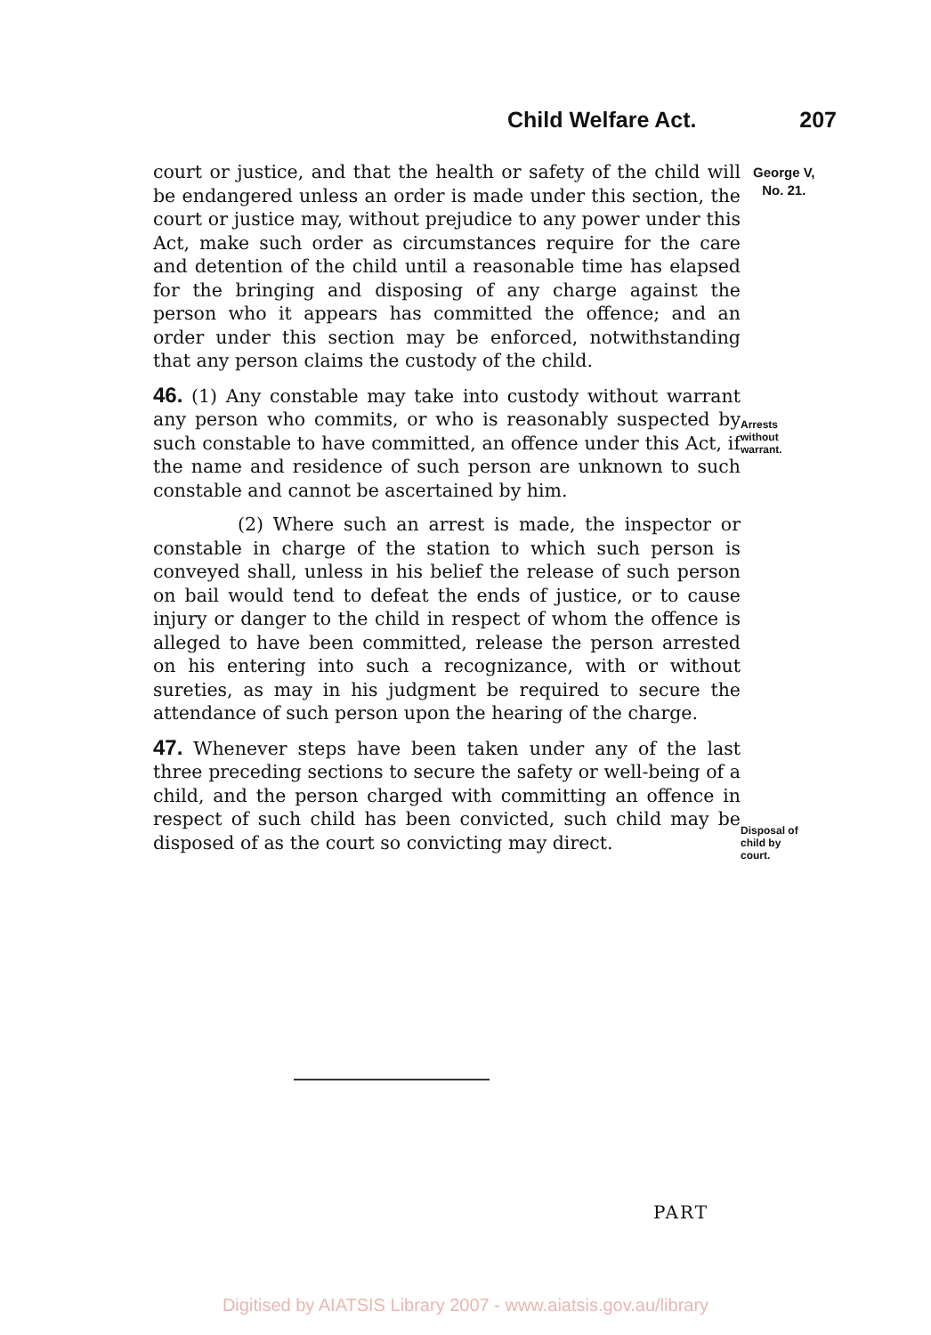Child Welfare Act. 207
George V,
No. 21.
court or justice, and that the health or safety of the child will be endangered unless an order is made under this section, the court or justice may, without prejudice to any power under this Act, make such order as circumstances require for the care and detention of the child until a reasonable time has elapsed for the bringing and disposing of any charge against the person who it appears has committed the offence; and an order under this section may be enforced, notwithstanding that any person claims the custody of the child.
46. (1) Any constable may take into custody without warrant any person who commits, or who is reasonably suspected by such constable to have committed, an offence under this Act, if the name and residence of such person are unknown to such constable and cannot be ascertained by him.
(2) Where such an arrest is made, the inspector or constable in charge of the station to which such person is conveyed shall, unless in his belief the release of such person on bail would tend to defeat the ends of justice, or to cause injury or danger to the child in respect of whom the offence is alleged to have been committed, release the person arrested on his entering into such a recognizance, with or without sureties, as may in his judgment be required to secure the attendance of such person upon the hearing of the charge.
47. Whenever steps have been taken under any of the last three preceding sections to secure the safety or well-being of a child, and the person charged with committing an offence in respect of such child has been convicted, such child may be disposed of as the court so convicting may direct.
Arrests
without
warrant.
Disposal of
child by
court.
PART
Digitised by AIATSIS Library 2007 - www.aiatsis.gov.au/library